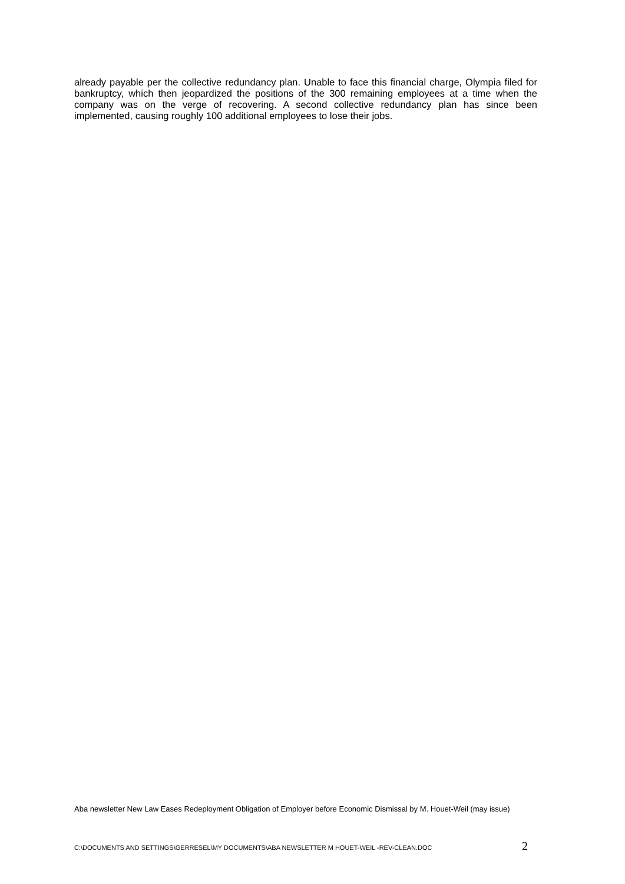already payable per the collective redundancy plan. Unable to face this financial charge, Olympia filed for bankruptcy, which then jeopardized the positions of the 300 remaining employees at a time when the company was on the verge of recovering. A second collective redundancy plan has since been implemented, causing roughly 100 additional employees to lose their jobs.
Aba newsletter New Law Eases Redeployment Obligation of Employer before Economic Dismissal by M. Houet-Weil (may issue)
C:\DOCUMENTS AND SETTINGS\GERRESEL\MY DOCUMENTS\ABA NEWSLETTER M HOUET-WEIL -REV-CLEAN.DOC 2